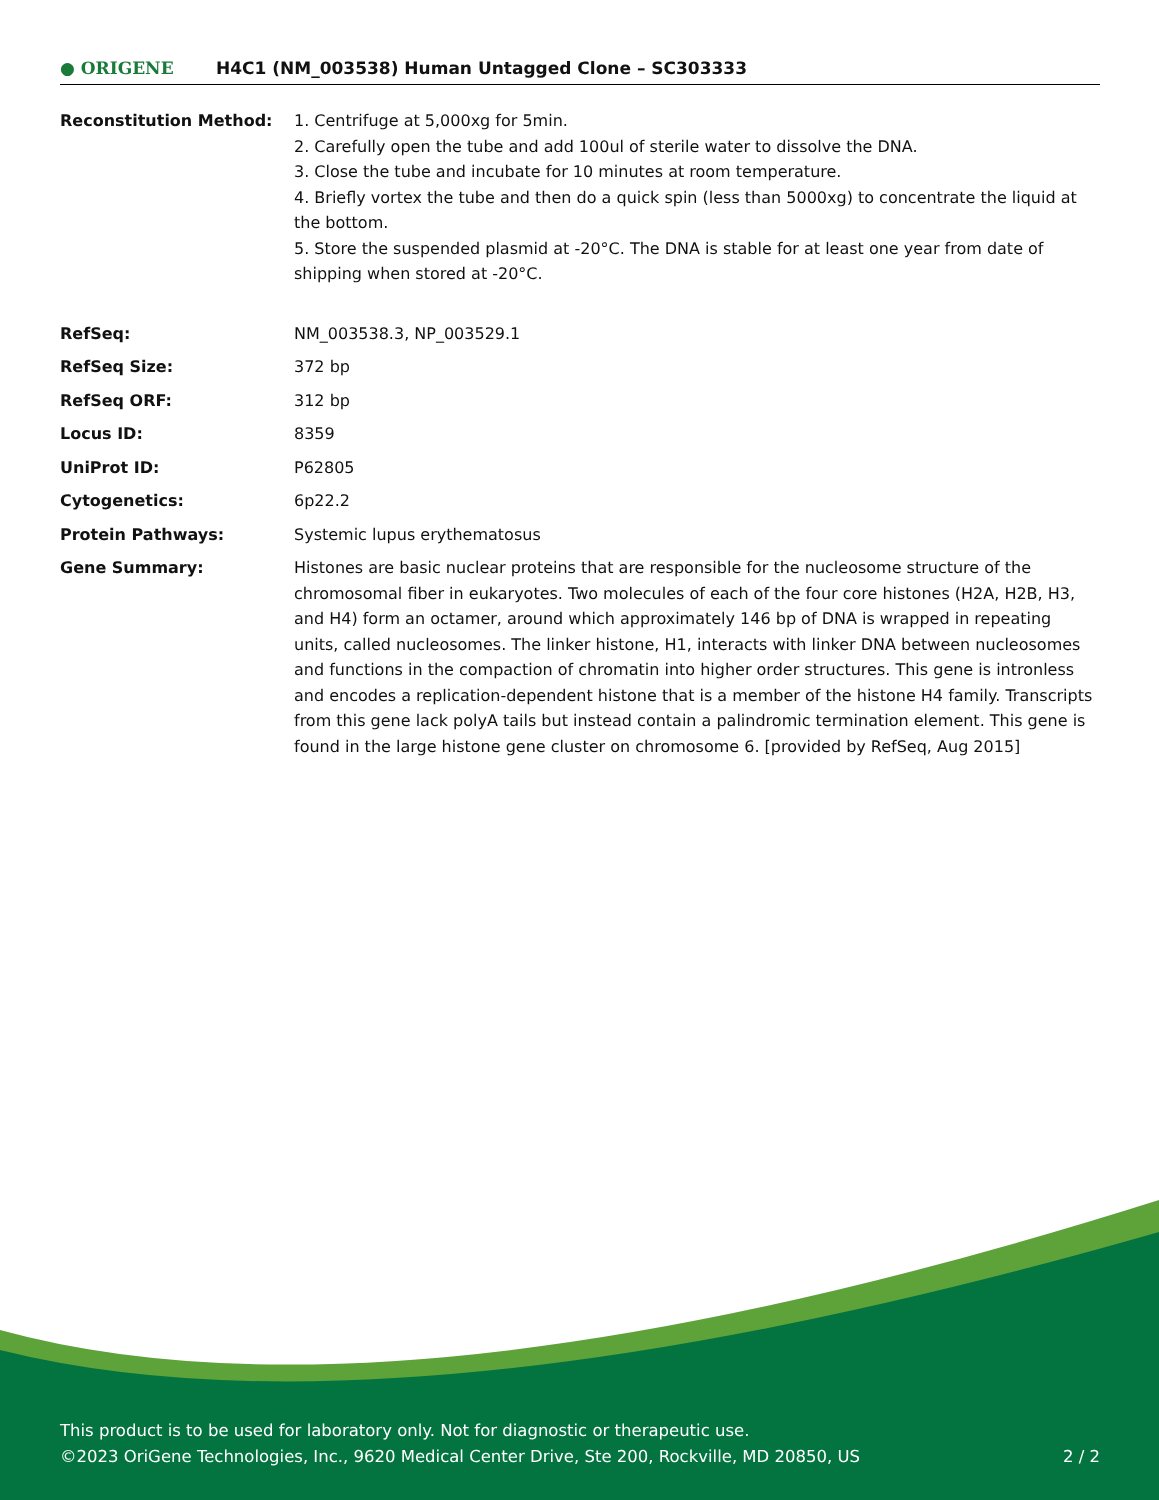● ORIGENE
H4C1 (NM_003538) Human Untagged Clone – SC303333
| Reconstitution Method: | 1. Centrifuge at 5,000xg for 5min. 2. Carefully open the tube and add 100ul of sterile water to dissolve the DNA. 3. Close the tube and incubate for 10 minutes at room temperature. 4. Briefly vortex the tube and then do a quick spin (less than 5000xg) to concentrate the liquid at the bottom. 5. Store the suspended plasmid at -20°C. The DNA is stable for at least one year from date of shipping when stored at -20°C. |
| RefSeq: | NM_003538.3 , NP_003529.1 |
| RefSeq Size: | 372 bp |
| RefSeq ORF: | 312 bp |
| Locus ID: | 8359 |
| UniProt ID: | P62805 |
| Cytogenetics: | 6p22.2 |
| Protein Pathways: | Systemic lupus erythematosus |
| Gene Summary: | Histones are basic nuclear proteins that are responsible for the nucleosome structure of the chromosomal fiber in eukaryotes. Two molecules of each of the four core histones (H2A, H2B, H3, and H4) form an octamer, around which approximately 146 bp of DNA is wrapped in repeating units, called nucleosomes. The linker histone, H1, interacts with linker DNA between nucleosomes and functions in the compaction of chromatin into higher order structures. This gene is intronless and encodes a replication-dependent histone that is a member of the histone H4 family. Transcripts from this gene lack polyA tails but instead contain a palindromic termination element. This gene is found in the large histone gene cluster on chromosome 6. [provided by RefSeq, Aug 2015] |
This product is to be used for laboratory only. Not for diagnostic or therapeutic use.
©2023 OriGene Technologies, Inc., 9620 Medical Center Drive, Ste 200, Rockville, MD 20850, US 2 / 2